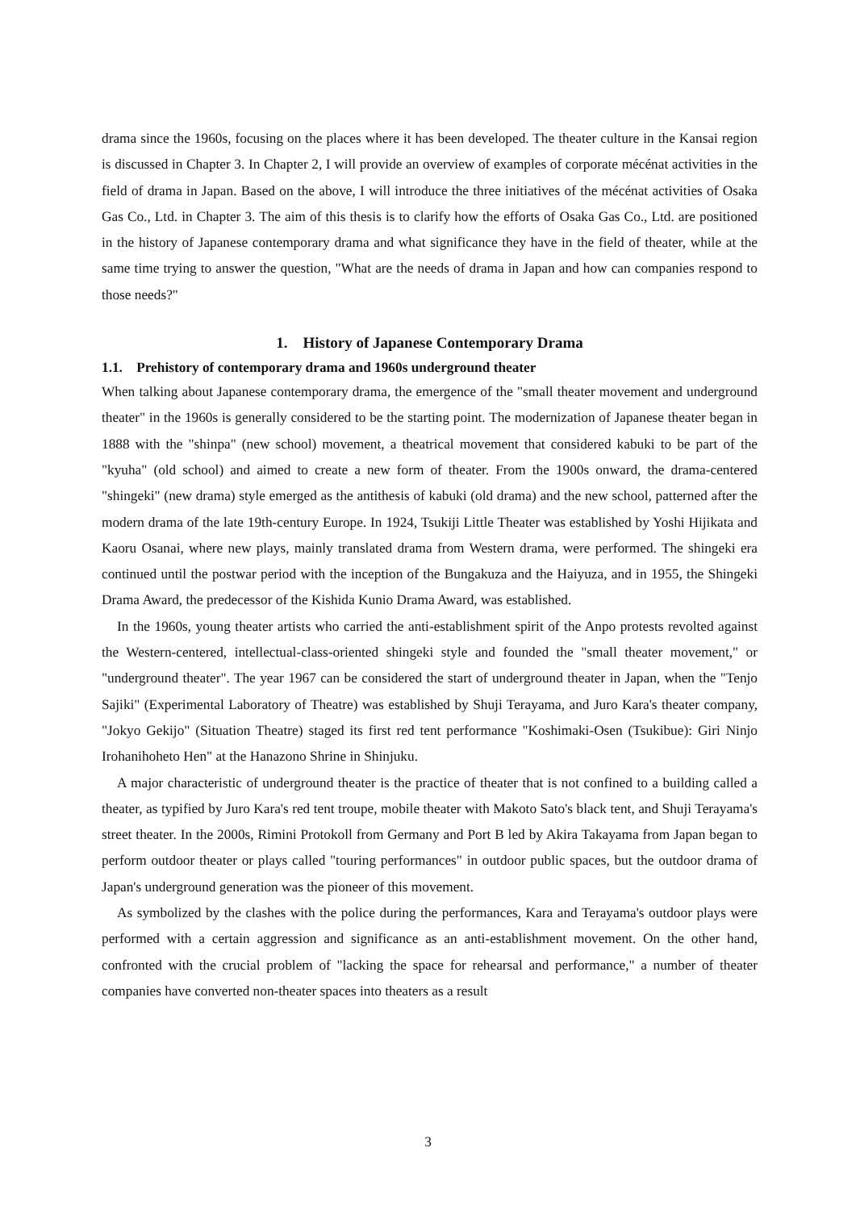drama since the 1960s, focusing on the places where it has been developed. The theater culture in the Kansai region is discussed in Chapter 3. In Chapter 2, I will provide an overview of examples of corporate mécénat activities in the field of drama in Japan. Based on the above, I will introduce the three initiatives of the mécénat activities of Osaka Gas Co., Ltd. in Chapter 3. The aim of this thesis is to clarify how the efforts of Osaka Gas Co., Ltd. are positioned in the history of Japanese contemporary drama and what significance they have in the field of theater, while at the same time trying to answer the question, "What are the needs of drama in Japan and how can companies respond to those needs?"
1. History of Japanese Contemporary Drama
1.1. Prehistory of contemporary drama and 1960s underground theater
When talking about Japanese contemporary drama, the emergence of the "small theater movement and underground theater" in the 1960s is generally considered to be the starting point. The modernization of Japanese theater began in 1888 with the "shinpa" (new school) movement, a theatrical movement that considered kabuki to be part of the "kyuha" (old school) and aimed to create a new form of theater. From the 1900s onward, the drama-centered "shingeki" (new drama) style emerged as the antithesis of kabuki (old drama) and the new school, patterned after the modern drama of the late 19th-century Europe. In 1924, Tsukiji Little Theater was established by Yoshi Hijikata and Kaoru Osanai, where new plays, mainly translated drama from Western drama, were performed. The shingeki era continued until the postwar period with the inception of the Bungakuza and the Haiyuza, and in 1955, the Shingeki Drama Award, the predecessor of the Kishida Kunio Drama Award, was established.
In the 1960s, young theater artists who carried the anti-establishment spirit of the Anpo protests revolted against the Western-centered, intellectual-class-oriented shingeki style and founded the "small theater movement," or "underground theater". The year 1967 can be considered the start of underground theater in Japan, when the "Tenjo Sajiki" (Experimental Laboratory of Theatre) was established by Shuji Terayama, and Juro Kara's theater company, "Jokyo Gekijo" (Situation Theatre) staged its first red tent performance "Koshimaki-Osen (Tsukibue): Giri Ninjo Irohanihoheto Hen" at the Hanazono Shrine in Shinjuku.
A major characteristic of underground theater is the practice of theater that is not confined to a building called a theater, as typified by Juro Kara's red tent troupe, mobile theater with Makoto Sato's black tent, and Shuji Terayama's street theater. In the 2000s, Rimini Protokoll from Germany and Port B led by Akira Takayama from Japan began to perform outdoor theater or plays called "touring performances" in outdoor public spaces, but the outdoor drama of Japan's underground generation was the pioneer of this movement.
As symbolized by the clashes with the police during the performances, Kara and Terayama's outdoor plays were performed with a certain aggression and significance as an anti-establishment movement. On the other hand, confronted with the crucial problem of "lacking the space for rehearsal and performance," a number of theater companies have converted non-theater spaces into theaters as a result
3